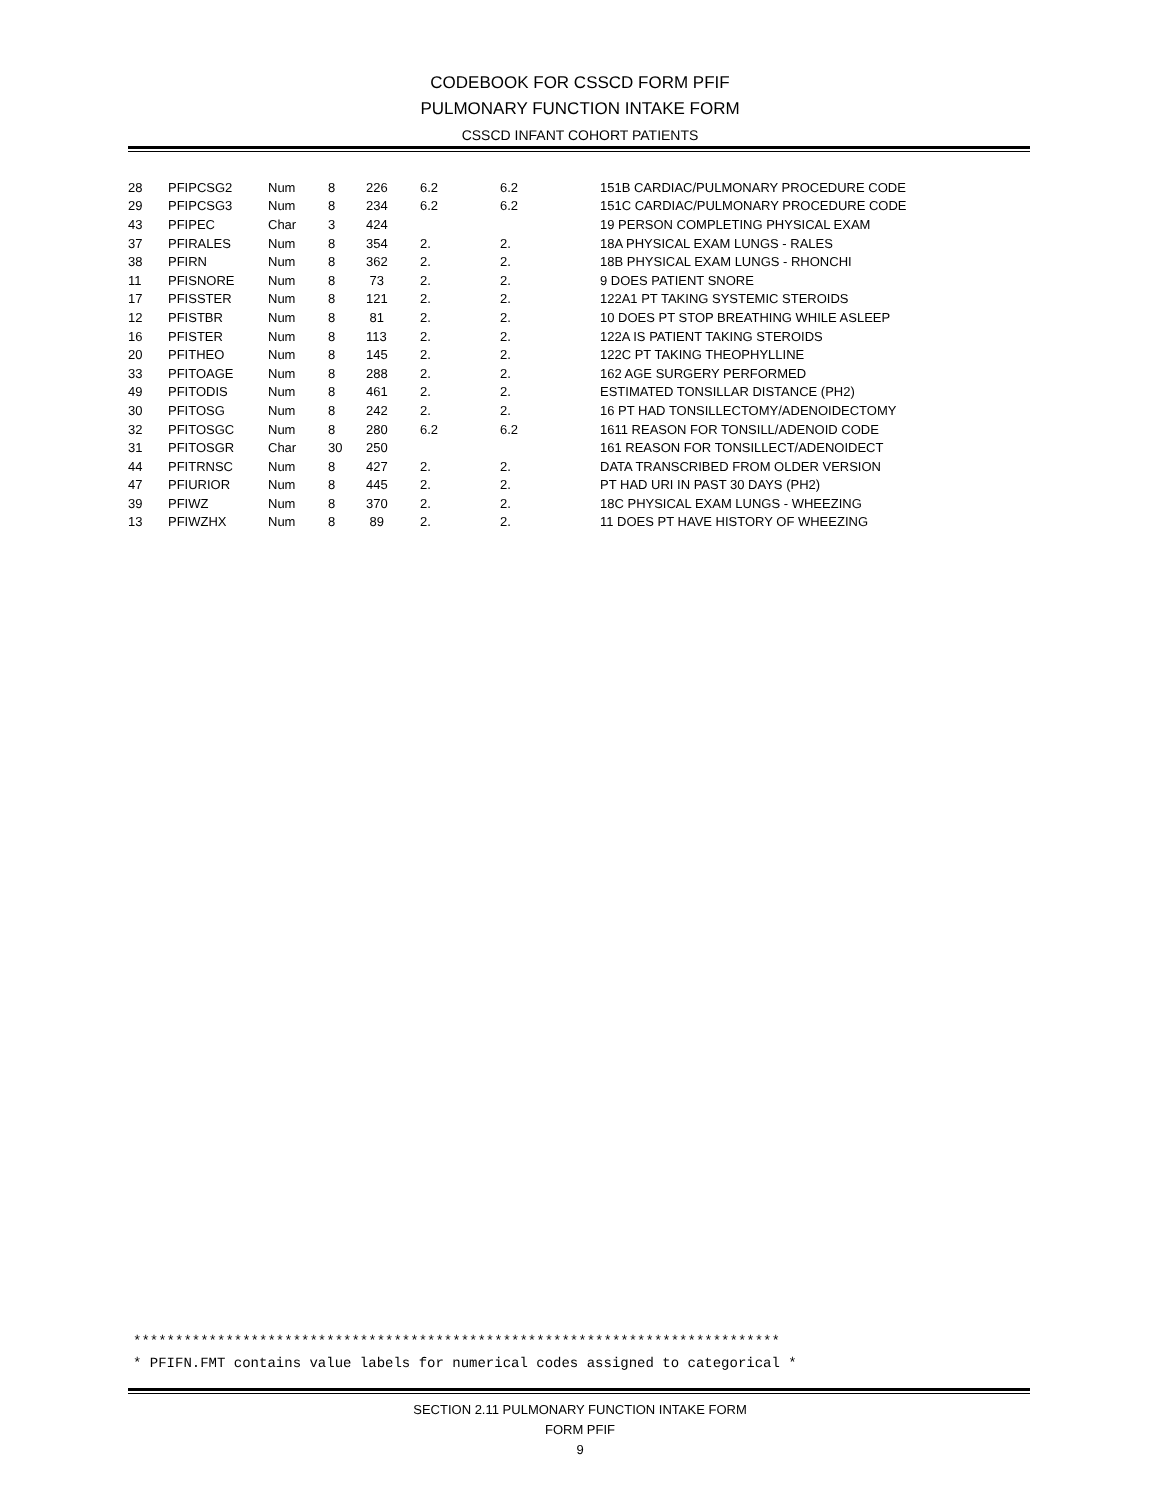CODEBOOK FOR CSSCD FORM PFIF
PULMONARY FUNCTION INTAKE FORM
CSSCD INFANT COHORT PATIENTS
| 28 | PFIPCSG2 | Num | 8 | 226 | 6.2 | 6.2 | 151B CARDIAC/PULMONARY PROCEDURE CODE |
| 29 | PFIPCSG3 | Num | 8 | 234 | 6.2 | 6.2 | 151C CARDIAC/PULMONARY PROCEDURE CODE |
| 43 | PFIPEC | Char | 3 | 424 | | | 19 PERSON COMPLETING PHYSICAL EXAM |
| 37 | PFIRALES | Num | 8 | 354 | 2. | 2. | 18A PHYSICAL EXAM LUNGS - RALES |
| 38 | PFIRN | Num | 8 | 362 | 2. | 2. | 18B PHYSICAL EXAM LUNGS - RHONCHI |
| 11 | PFISNORE | Num | 8 | 73 | 2. | 2. | 9 DOES PATIENT SNORE |
| 17 | PFISSTER | Num | 8 | 121 | 2. | 2. | 122A1 PT TAKING SYSTEMIC STEROIDS |
| 12 | PFISTBR | Num | 8 | 81 | 2. | 2. | 10 DOES PT STOP BREATHING WHILE ASLEEP |
| 16 | PFISTER | Num | 8 | 113 | 2. | 2. | 122A IS PATIENT TAKING STEROIDS |
| 20 | PFITHEO | Num | 8 | 145 | 2. | 2. | 122C PT TAKING THEOPHYLLINE |
| 33 | PFITOAGE | Num | 8 | 288 | 2. | 2. | 162 AGE SURGERY PERFORMED |
| 49 | PFITODIS | Num | 8 | 461 | 2. | 2. | ESTIMATED TONSILLAR DISTANCE (PH2) |
| 30 | PFITOSG | Num | 8 | 242 | 2. | 2. | 16 PT HAD TONSILLECTOMY/ADENOIDECTOMY |
| 32 | PFITOSGC | Num | 8 | 280 | 6.2 | 6.2 | 1611 REASON FOR TONSILL/ADENOID CODE |
| 31 | PFITOSGR | Char | 30 | 250 | | | 161 REASON FOR TONSILLECT/ADENOIDECT |
| 44 | PFITRNSC | Num | 8 | 427 | 2. | 2. | DATA TRANSCRIBED FROM OLDER VERSION |
| 47 | PFIURIOR | Num | 8 | 445 | 2. | 2. | PT HAD URI IN PAST 30 DAYS (PH2) |
| 39 | PFIWZ | Num | 8 | 370 | 2. | 2. | 18C PHYSICAL EXAM LUNGS - WHEEZING |
| 13 | PFIWZHX | Num | 8 | 89 | 2. | 2. | 11 DOES PT HAVE HISTORY OF WHEEZING |
*****************************************************************************
* PFIFN.FMT contains value labels for numerical codes assigned to categorical *
SECTION 2.11 PULMONARY FUNCTION INTAKE FORM
FORM PFIF
9